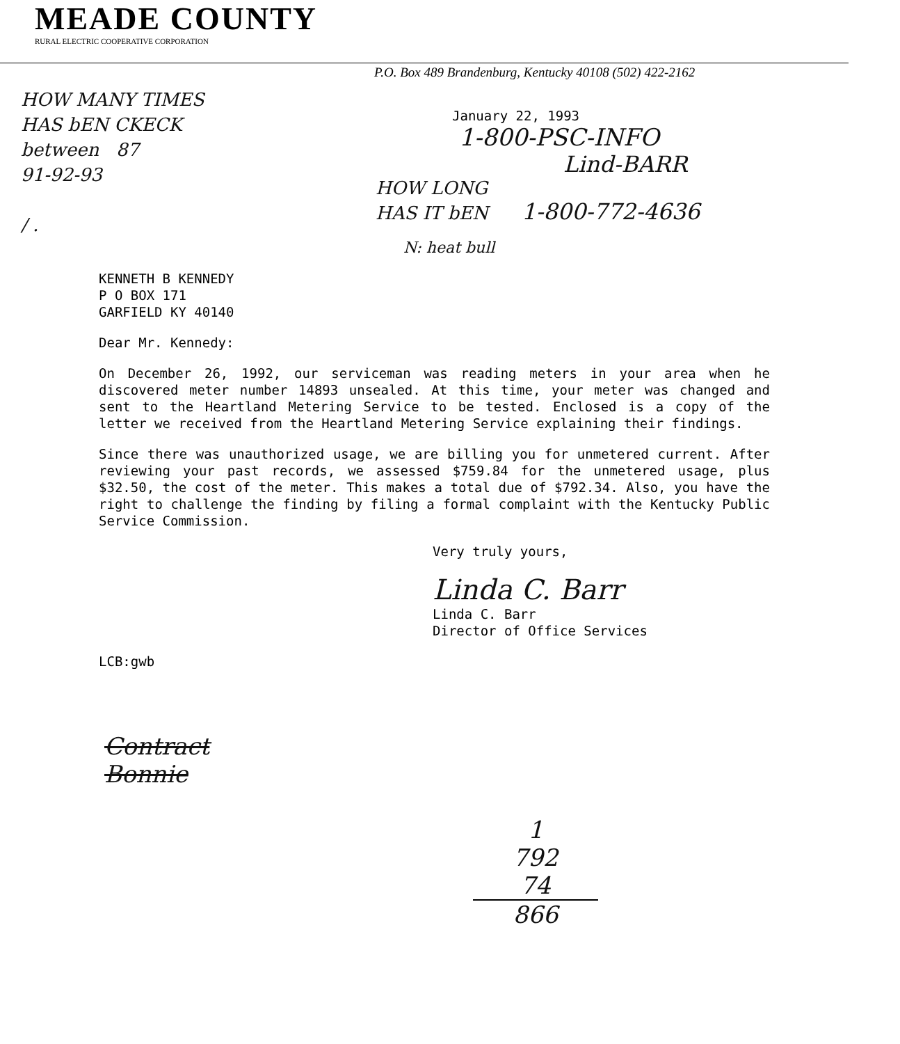MEADE COUNTY
RURAL ELECTRIC COOPERATIVE CORPORATION
P.O. Box 489 Brandenburg, Kentucky 40108 (502) 422-2162
HOW MANY TIMES
HAS bEN CKECK
between 87
91-92-93
/ .
January 22, 1993
1-800-PSC-INFO
Lind-BARR
HOW LONG
HAS IT bEN 1-800-772-4636
N: heat bull
KENNETH B KENNEDY
P O BOX 171
GARFIELD KY 40140
Dear Mr. Kennedy:
On December 26, 1992, our serviceman was reading meters in your area when he discovered meter number 14893 unsealed. At this time, your meter was changed and sent to the Heartland Metering Service to be tested. Enclosed is a copy of the letter we received from the Heartland Metering Service explaining their findings.
Since there was unauthorized usage, we are billing you for unmetered current. After reviewing your past records, we assessed $759.84 for the unmetered usage, plus $32.50, the cost of the meter. This makes a total due of $792.34. Also, you have the right to challenge the finding by filing a formal complaint with the Kentucky Public Service Commission.
Very truly yours,
Linda C. Barr
Linda C. Barr
Director of Office Services
LCB:gwb
Contract
Bonnie
1
792
74
866